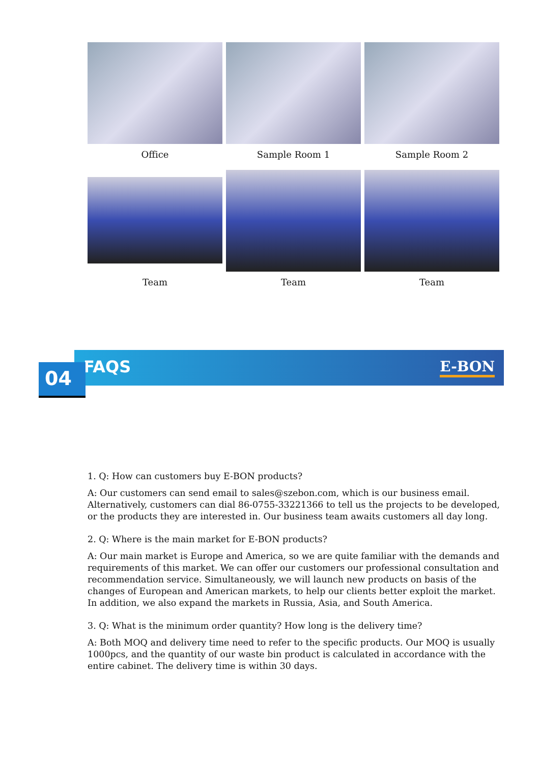Office
Sample Room 1
Sample Room 2
Team
Team
Team
FAQS E-BON
04
1. Q: How can customers buy E-BON products?
A: Our customers can send email to sales@szebon.com, which is our business email. Alternatively, customers can dial 86-0755-33221366 to tell us the projects to be developed, or the products they are interested in. Our business team awaits customers all day long.
2. Q: Where is the main market for E-BON products?
A: Our main market is Europe and America, so we are quite familiar with the demands and requirements of this market. We can offer our customers our professional consultation and recommendation service. Simultaneously, we will launch new products on basis of the changes of European and American markets, to help our clients better exploit the market. In addition, we also expand the markets in Russia, Asia, and South America.
3. Q: What is the minimum order quantity? How long is the delivery time?
A: Both MOQ and delivery time need to refer to the specific products. Our MOQ is usually 1000pcs, and the quantity of our waste bin product is calculated in accordance with the entire cabinet. The delivery time is within 30 days.